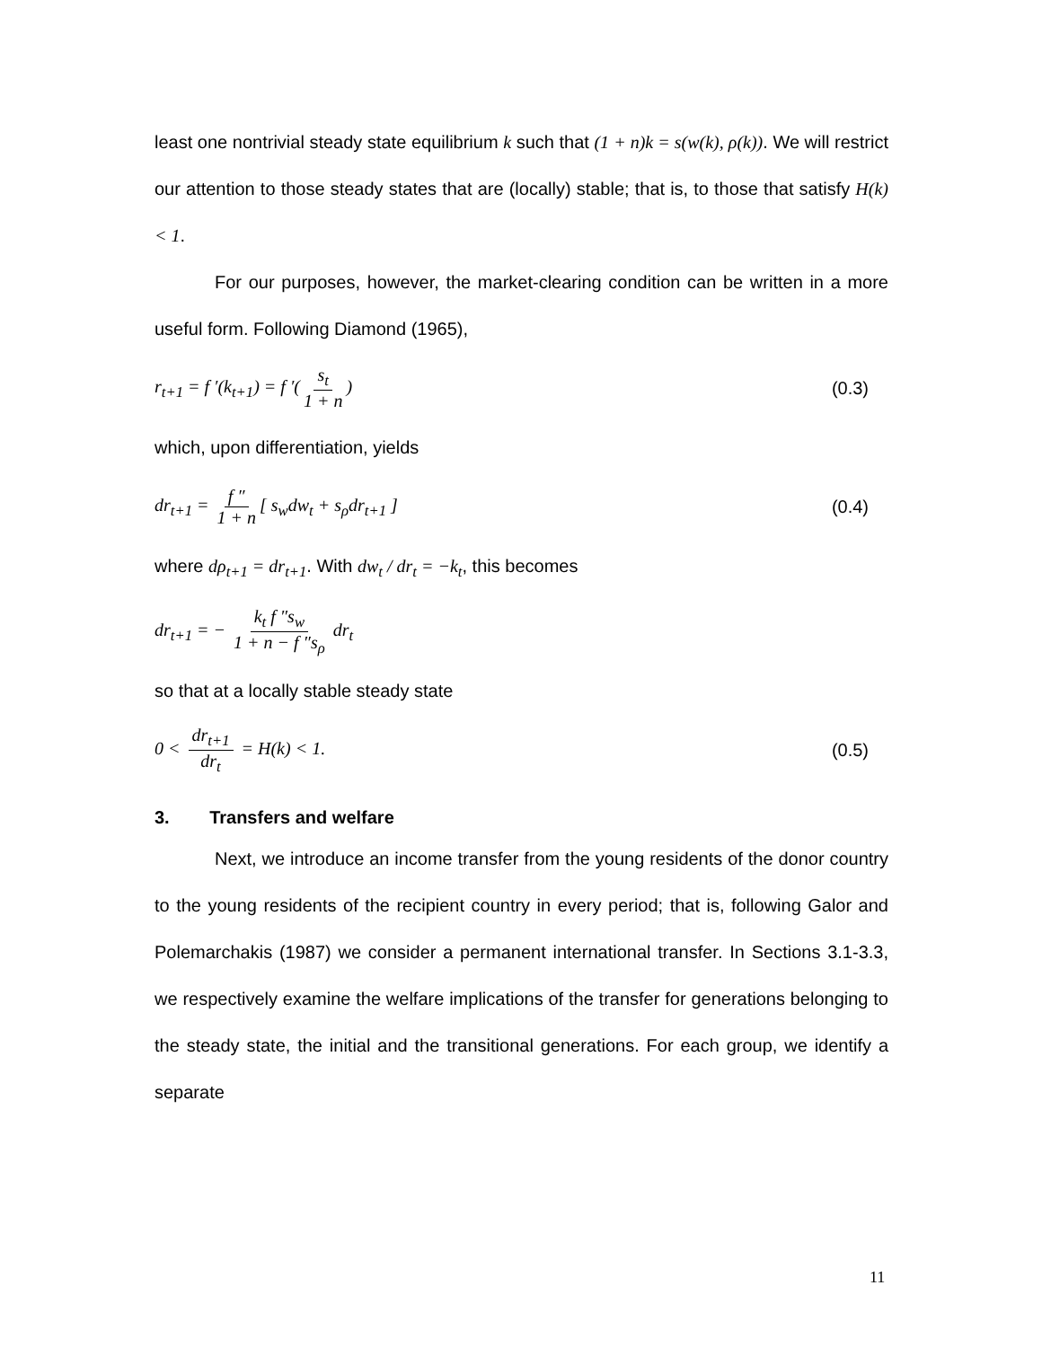least one nontrivial steady state equilibrium k such that (1 + n)k = s(w(k), ρ(k)). We will restrict our attention to those steady states that are (locally) stable; that is, to those that satisfy H(k) < 1.
For our purposes, however, the market-clearing condition can be written in a more useful form. Following Diamond (1965),
r<sub>t+1</sub> = f ′(k<sub>t+1</sub>) = f ′(s<sub>t</sub> 1 + n) (0.3)
which, upon differentiation, yields
dr<sub>t+1</sub> = f ″ 1 + n [ s<sub>w</sub>dw<sub>t</sub> + s<sub>ρ</sub>dr<sub>t+1</sub> ] (0.4)
where dρ<sub>t+1</sub> = dr<sub>t+1</sub>. With dw<sub>t</sub> / dr<sub>t</sub> = −k<sub>t</sub>, this becomes
dr<sub>t+1</sub> = − k<sub>t</sub> f ″s<sub>w</sub> 1 + n − f ″s<sub>ρ</sub> dr<sub>t</sub>
so that at a locally stable steady state
0 < dr<sub>t+1</sub> dr<sub>t</sub> = H(k) < 1. (0.5)
3. Transfers and welfare
Next, we introduce an income transfer from the young residents of the donor country to the young residents of the recipient country in every period; that is, following Galor and Polemarchakis (1987) we consider a permanent international transfer. In Sections 3.1-3.3, we respectively examine the welfare implications of the transfer for generations belonging to the steady state, the initial and the transitional generations. For each group, we identify a separate
11